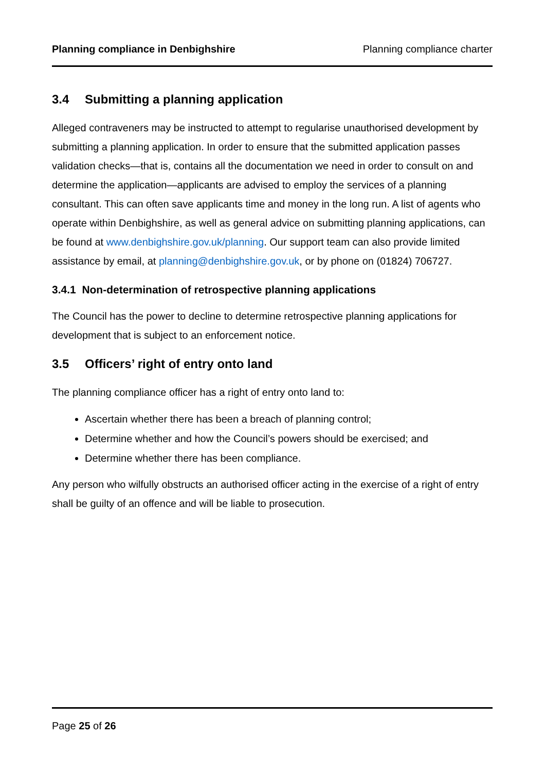Planning compliance in Denbighshire Planning compliance charter
3.4 Submitting a planning application
Alleged contraveners may be instructed to attempt to regularise unauthorised development by submitting a planning application. In order to ensure that the submitted application passes validation checks—that is, contains all the documentation we need in order to consult on and determine the application—applicants are advised to employ the services of a planning consultant. This can often save applicants time and money in the long run. A list of agents who operate within Denbighshire, as well as general advice on submitting planning applications, can be found at www.denbighshire.gov.uk/planning. Our support team can also provide limited assistance by email, at planning@denbighshire.gov.uk, or by phone on (01824) 706727.
3.4.1 Non-determination of retrospective planning applications
The Council has the power to decline to determine retrospective planning applications for development that is subject to an enforcement notice.
3.5 Officers’ right of entry onto land
The planning compliance officer has a right of entry onto land to:
Ascertain whether there has been a breach of planning control;
Determine whether and how the Council’s powers should be exercised; and
Determine whether there has been compliance.
Any person who wilfully obstructs an authorised officer acting in the exercise of a right of entry shall be guilty of an offence and will be liable to prosecution.
Page 25 of 26